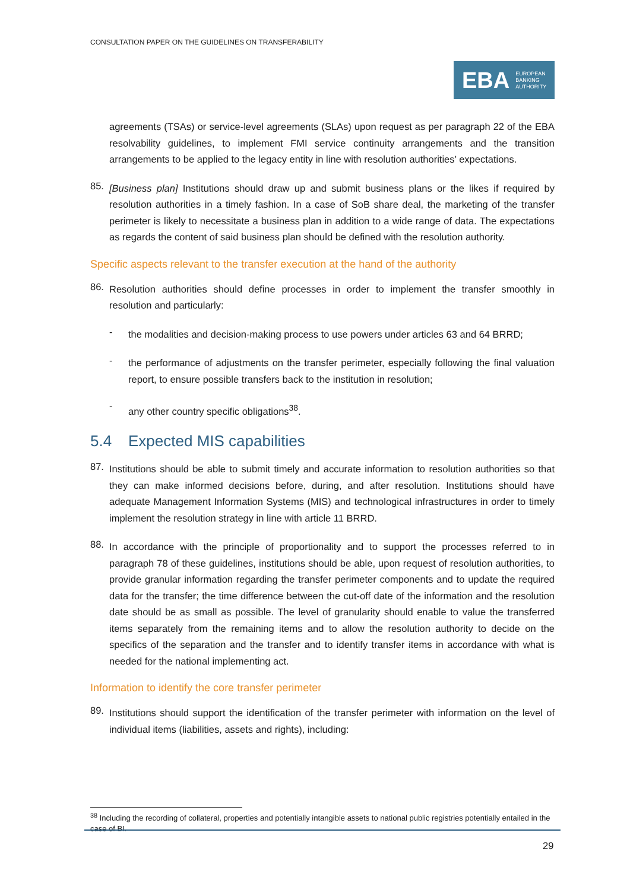CONSULTATION PAPER ON THE GUIDELINES ON TRANSFERABILITY
EBA EUROPEAN
BANKING
AUTHORITY
agreements (TSAs) or service-level agreements (SLAs) upon request as per paragraph 22 of the EBA resolvability guidelines, to implement FMI service continuity arrangements and the transition arrangements to be applied to the legacy entity in line with resolution authorities’ expectations.
85.
[Business plan] Institutions should draw up and submit business plans or the likes if required by resolution authorities in a timely fashion. In a case of SoB share deal, the marketing of the transfer perimeter is likely to necessitate a business plan in addition to a wide range of data. The expectations as regards the content of said business plan should be defined with the resolution authority.
Specific aspects relevant to the transfer execution at the hand of the authority
86.
Resolution authorities should define processes in order to implement the transfer smoothly in resolution and particularly:
-
the modalities and decision-making process to use powers under articles 63 and 64 BRRD;
-
the performance of adjustments on the transfer perimeter, especially following the final valuation report, to ensure possible transfers back to the institution in resolution;
-
any other country specific obligations<sup>38</sup>.
5.4 Expected MIS capabilities
87.
Institutions should be able to submit timely and accurate information to resolution authorities so that they can make informed decisions before, during, and after resolution. Institutions should have adequate Management Information Systems (MIS) and technological infrastructures in order to timely implement the resolution strategy in line with article 11 BRRD.
88.
In accordance with the principle of proportionality and to support the processes referred to in paragraph 78 of these guidelines, institutions should be able, upon request of resolution authorities, to provide granular information regarding the transfer perimeter components and to update the required data for the transfer; the time difference between the cut-off date of the information and the resolution date should be as small as possible. The level of granularity should enable to value the transferred items separately from the remaining items and to allow the resolution authority to decide on the specifics of the separation and the transfer and to identify transfer items in accordance with what is needed for the national implementing act.
Information to identify the core transfer perimeter
89.
Institutions should support the identification of the transfer perimeter with information on the level of individual items (liabilities, assets and rights), including:
<sup>38</sup> Including the recording of collateral, properties and potentially intangible assets to national public registries potentially entailed in the case of BI.
29